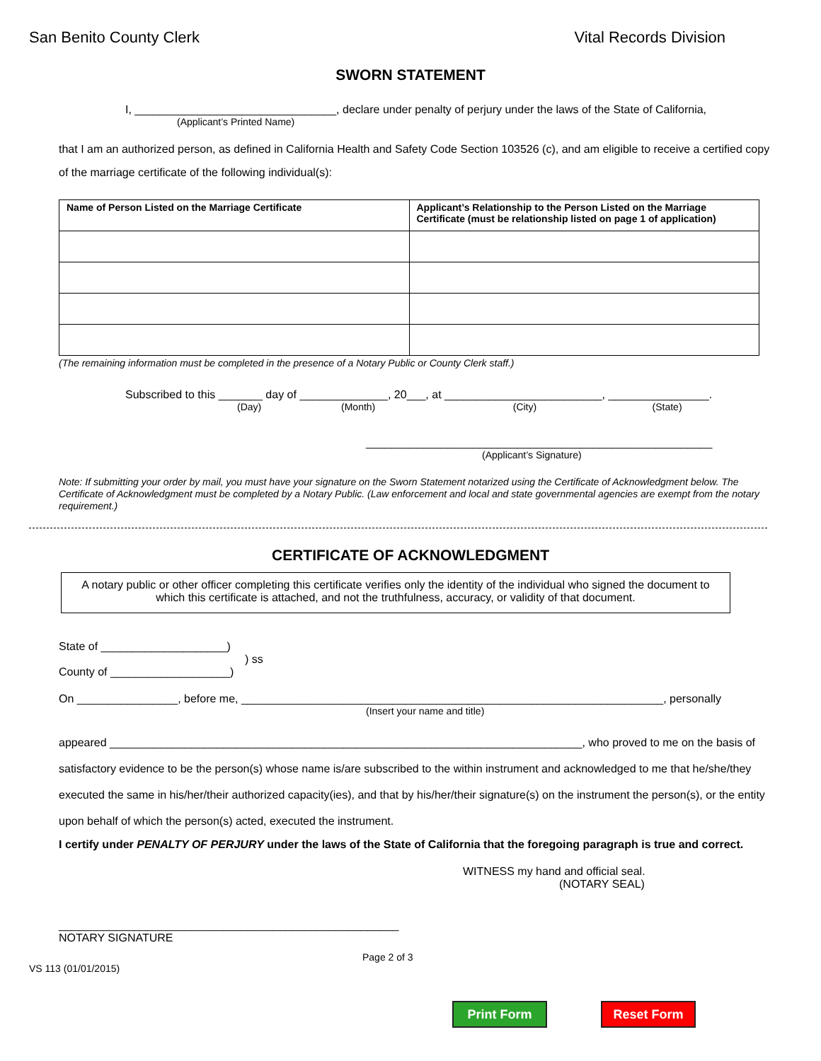San Benito County Clerk Vital Records Division
SWORN STATEMENT
I, ________________________________, declare under penalty of perjury under the laws of the State of California,
(Applicant’s Printed Name)
that I am an authorized person, as defined in California Health and Safety Code Section 103526 (c), and am eligible to receive a certified copy of the marriage certificate of the following individual(s):
| Name of Person Listed on the Marriage Certificate | Applicant’s Relationship to the Person Listed on the Marriage Certificate (must be relationship listed on page 1 of application) |
| --- | --- |
(The remaining information must be completed in the presence of a Notary Public or County Clerk staff.)
Subscribed to this _______ day of ______________, 20___, at _________________________, ________________.
(Day) (Month) (City) (State)
_______________________________________________________
(Applicant’s Signature)
Note: If submitting your order by mail, you must have your signature on the Sworn Statement notarized using the Certificate of Acknowledgment below. The Certificate of Acknowledgment must be completed by a Notary Public. (Law enforcement and local and state governmental agencies are exempt from the notary requirement.)
CERTIFICATE OF ACKNOWLEDGMENT
A notary public or other officer completing this certificate verifies only the identity of the individual who signed the document to which this certificate is attached, and not the truthfulness, accuracy, or validity of that document.
State of ____________________)
) ss
County of ___________________)
On ________________, before me, ___________________________________________________________________, personally
(Insert your name and title)
appeared ___________________________________________________________________________, who proved to me on the basis of satisfactory evidence to be the person(s) whose name is/are subscribed to the within instrument and acknowledged to me that he/she/they executed the same in his/her/their authorized capacity(ies), and that by his/her/their signature(s) on the instrument the person(s), or the entity upon behalf of which the person(s) acted, executed the instrument.
I certify under PENALTY OF PERJURY under the laws of the State of California that the foregoing paragraph is true and correct.
WITNESS my hand and official seal.
(NOTARY SEAL)
______________________________________________________
NOTARY SIGNATURE
Page 2 of 3
VS 113 (01/01/2015)
Print Form Reset Form